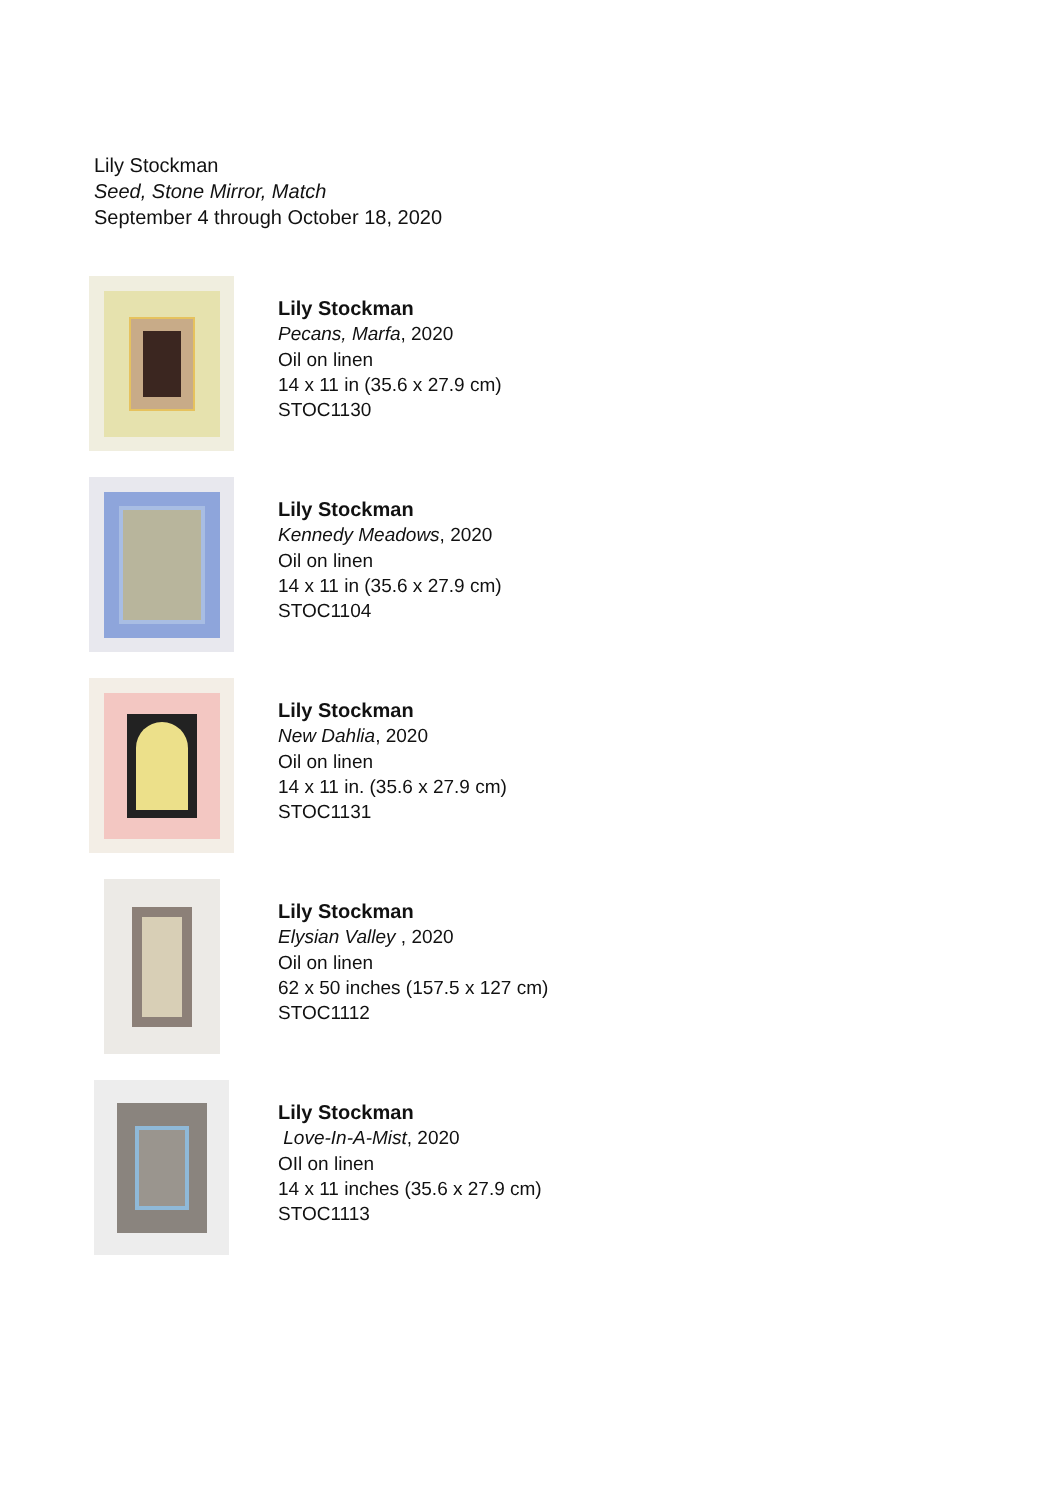Lily Stockman
Seed, Stone Mirror, Match
September 4 through October 18, 2020
Lily Stockman
Pecans, Marfa, 2020
Oil on linen
14 x 11 in (35.6 x 27.9 cm)
STOC1130
Lily Stockman
Kennedy Meadows, 2020
Oil on linen
14 x 11 in (35.6 x 27.9 cm)
STOC1104
Lily Stockman
New Dahlia, 2020
Oil on linen
14 x 11 in. (35.6 x 27.9 cm)
STOC1131
Lily Stockman
Elysian Valley , 2020
Oil on linen
62 x 50 inches (157.5 x 127 cm)
STOC1112
Lily Stockman
Love-In-A-Mist, 2020
OIl on linen
14 x 11 inches (35.6 x 27.9 cm)
STOC1113